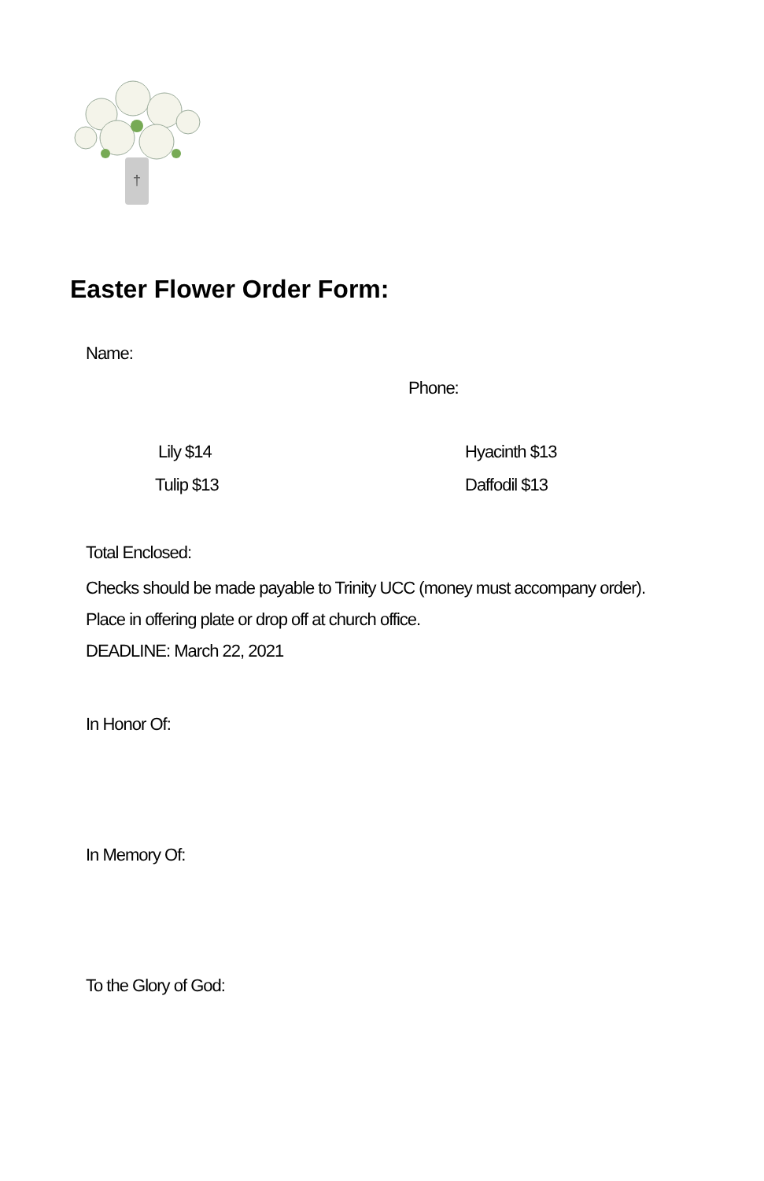†
Easter Flower Order Form:
Name:
Phone:
Lily $14 Hyacinth $13
Tulip $13 Daffodil $13
Total Enclosed:
Checks should be made payable to Trinity UCC (money must accompany order).
Place in offering plate or drop off at church office.
DEADLINE: March 22, 2021
In Honor Of:
In Memory Of:
To the Glory of God: